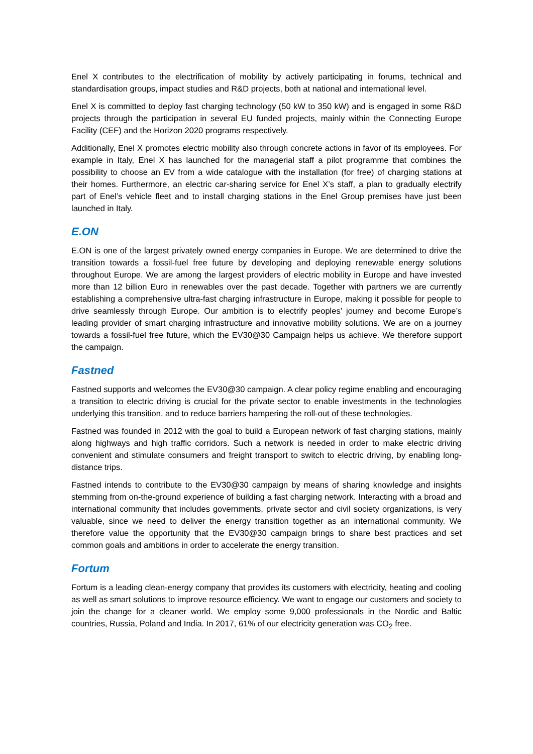Enel X contributes to the electrification of mobility by actively participating in forums, technical and standardisation groups, impact studies and R&D projects, both at national and international level.
Enel X is committed to deploy fast charging technology (50 kW to 350 kW) and is engaged in some R&D projects through the participation in several EU funded projects, mainly within the Connecting Europe Facility (CEF) and the Horizon 2020 programs respectively.
Additionally, Enel X promotes electric mobility also through concrete actions in favor of its employees. For example in Italy, Enel X has launched for the managerial staff a pilot programme that combines the possibility to choose an EV from a wide catalogue with the installation (for free) of charging stations at their homes. Furthermore, an electric car-sharing service for Enel X’s staff, a plan to gradually electrify part of Enel’s vehicle fleet and to install charging stations in the Enel Group premises have just been launched in Italy.
E.ON
E.ON is one of the largest privately owned energy companies in Europe. We are determined to drive the transition towards a fossil-fuel free future by developing and deploying renewable energy solutions throughout Europe. We are among the largest providers of electric mobility in Europe and have invested more than 12 billion Euro in renewables over the past decade. Together with partners we are currently establishing a comprehensive ultra-fast charging infrastructure in Europe, making it possible for people to drive seamlessly through Europe. Our ambition is to electrify peoples’ journey and become Europe’s leading provider of smart charging infrastructure and innovative mobility solutions. We are on a journey towards a fossil-fuel free future, which the EV30@30 Campaign helps us achieve. We therefore support the campaign.
Fastned
Fastned supports and welcomes the EV30@30 campaign. A clear policy regime enabling and encouraging a transition to electric driving is crucial for the private sector to enable investments in the technologies underlying this transition, and to reduce barriers hampering the roll-out of these technologies.
Fastned was founded in 2012 with the goal to build a European network of fast charging stations, mainly along highways and high traffic corridors. Such a network is needed in order to make electric driving convenient and stimulate consumers and freight transport to switch to electric driving, by enabling long-distance trips.
Fastned intends to contribute to the EV30@30 campaign by means of sharing knowledge and insights stemming from on-the-ground experience of building a fast charging network. Interacting with a broad and international community that includes governments, private sector and civil society organizations, is very valuable, since we need to deliver the energy transition together as an international community. We therefore value the opportunity that the EV30@30 campaign brings to share best practices and set common goals and ambitions in order to accelerate the energy transition.
Fortum
Fortum is a leading clean-energy company that provides its customers with electricity, heating and cooling as well as smart solutions to improve resource efficiency. We want to engage our customers and society to join the change for a cleaner world. We employ some 9,000 professionals in the Nordic and Baltic countries, Russia, Poland and India. In 2017, 61% of our electricity generation was CO<sub>2</sub> free.